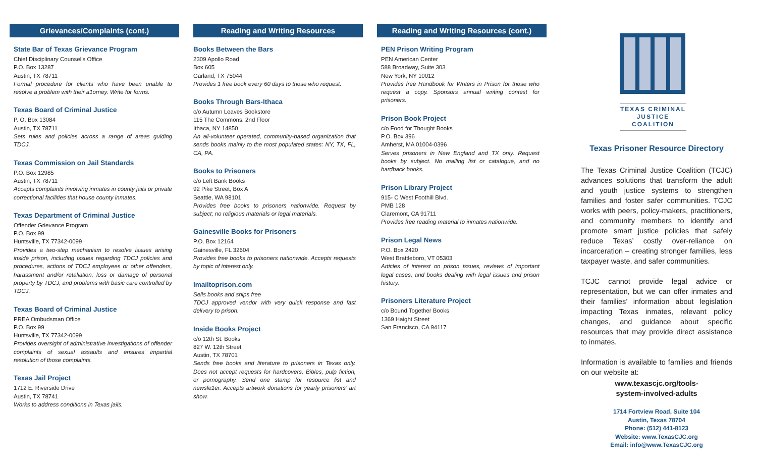Grievances/Complaints (cont.)
State Bar of Texas Grievance Program
Chief Disciplinary Counsel’s Office
P.O. Box 13287
Austin, TX 78711
Formal procedure for clients who have been unable to resolve a problem with their a1orney. Write for forms.
Texas Board of Criminal Justice
P. O. Box 13084
Austin, TX 78711
Sets rules and policies across a range of areas guiding TDCJ.
Texas Commission on Jail Standards
P.O. Box 12985
Austin, TX 78711
Accepts complaints involving inmates in county jails or private correctional facilities that house county inmates.
Texas Department of Criminal Justice
Offender Grievance Program
P.O. Box 99
Huntsville, TX 77342-0099
Provides a two-step mechanism to resolve issues arising inside prison, including issues regarding TDCJ policies and procedures, actions of TDCJ employees or other offenders, harassment and/or retaliation, loss or damage of personal property by TDCJ, and problems with basic care controlled by TDCJ.
Texas Board of Criminal Justice
PREA Ombudsman Office
P.O. Box 99
Huntsville, TX 77342-0099
Provides oversight of administrative investigations of offender complaints of sexual assaults and ensures impartial resolution of those complaints.
Texas Jail Project
1712 E. Riverside Drive
Austin, TX 78741
Works to address conditions in Texas jails.
Reading and Writing Resources
Books Between the Bars
2309 Apollo Road
Box 605
Garland, TX 75044
Provides 1 free book every 60 days to those who request.
Books Through Bars-Ithaca
c/o Autumn Leaves Bookstore
115 The Commons, 2nd Floor
Ithaca, NY 14850
An all-volunteer operated, community-based organization that sends books mainly to the most populated states: NY, TX, FL, CA, PA.
Books to Prisoners
c/o Left Bank Books
92 Pike Street, Box A
Seattle, WA 98101
Provides free books to prisoners nationwide. Request by subject; no religious materials or legal materials.
Gainesville Books for Prisoners
P.O. Box 12164
Gainesville, FL 32604
Provides free books to prisoners nationwide. Accepts requests by topic of interest only.
Imailtoprison.com
Sells books and ships free
TDCJ approved vendor with very quick response and fast delivery to prison.
Inside Books Project
c/o 12th St. Books
827 W. 12th Street
Austin, TX 78701
Sends free books and literature to prisoners in Texas only. Does not accept requests for hardcovers, Bibles, pulp fiction, or pornography. Send one stamp for resource list and newsle1er. Accepts artwork donations for yearly prisoners’ art show.
Reading and Writing Resources (cont.)
PEN Prison Writing Program
PEN American Center
588 Broadway, Suite 303
New York, NY 10012
Provides free Handbook for Writers in Prison for those who request a copy. Sponsors annual writing contest for prisoners.
Prison Book Project
c/o Food for Thought Books
P.O. Box 396
Amherst, MA 01004-0396
Serves prisoners in New England and TX only. Request books by subject. No mailing list or catalogue, and no hardback books.
Prison Library Project
915- C West Foothill Blvd.
PMB 128
Claremont, CA 91711
Provides free reading material to inmates nationwide.
Prison Legal News
P.O. Box 2420
West Brattleboro, VT 05303
Articles of interest on prison issues, reviews of important legal cases, and books dealing with legal issues and prison history.
Prisoners Literature Project
c/o Bound Together Books
1369 Haight Street
San Francisco, CA 94117
TEXAS CRIMINAL
JUSTICE COALITION
Texas Prisoner Resource Directory
The Texas Criminal Justice Coalition (TCJC) advances solutions that transform the adult and youth justice systems to strengthen families and foster safer communities. TCJC works with peers, policy-makers, practitioners, and community members to identify and promote smart justice policies that safely reduce Texas’ costly over-reliance on incarceration – creating stronger families, less taxpayer waste, and safer communities.
TCJC cannot provide legal advice or representation, but we can offer inmates and their families’ information about legislation impacting Texas inmates, relevant policy changes, and guidance about specific resources that may provide direct assistance to inmates.
Information is available to families and friends on our website at:
www.texascjc.org/tools-
system-involved-adults
1714 Fortview Road, Suite 104
Austin, Texas 78704
Phone: (512) 441-8123
Website: www.TexasCJC.org
Email: info@www.TexasCJC.org